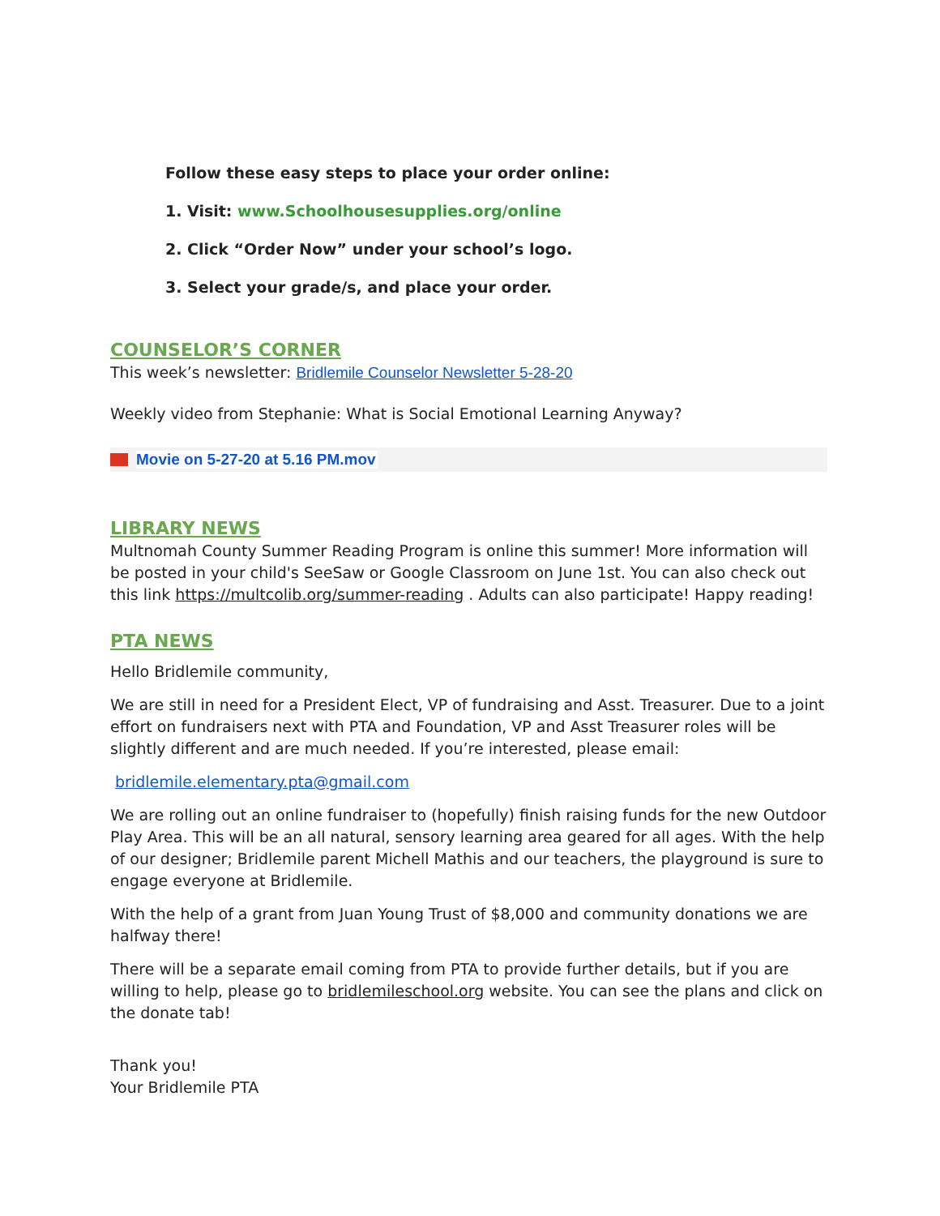Follow these easy steps to place your order online:
1. Visit: www.Schoolhousesupplies.org/online
2. Click “Order Now” under your school’s logo.
3. Select your grade/s, and place your order.
COUNSELOR’S CORNER
This week’s newsletter: Bridlemile Counselor Newsletter 5-28-20
Weekly video from Stephanie: What is Social Emotional Learning Anyway?
Movie on 5-27-20 at 5.16 PM.mov
LIBRARY NEWS
Multnomah County Summer Reading Program is online this summer! More information will be posted in your child's SeeSaw or Google Classroom on June 1st. You can also check out this link https://multcolib.org/summer-reading . Adults can also participate! Happy reading!
PTA NEWS
Hello Bridlemile community,
We are still in need for a President Elect, VP of fundraising and Asst. Treasurer. Due to a joint effort on fundraisers next with PTA and Foundation, VP and Asst Treasurer roles will be slightly different and are much needed. If you’re interested, please email:
bridlemile.elementary.pta@gmail.com
We are rolling out an online fundraiser to (hopefully) finish raising funds for the new Outdoor Play Area. This will be an all natural, sensory learning area geared for all ages. With the help of our designer; Bridlemile parent Michell Mathis and our teachers, the playground is sure to engage everyone at Bridlemile.
With the help of a grant from Juan Young Trust of $8,000 and community donations we are halfway there!
There will be a separate email coming from PTA to provide further details, but if you are willing to help, please go to bridlemileschool.org website. You can see the plans and click on the donate tab!
Thank you!
Your Bridlemile PTA